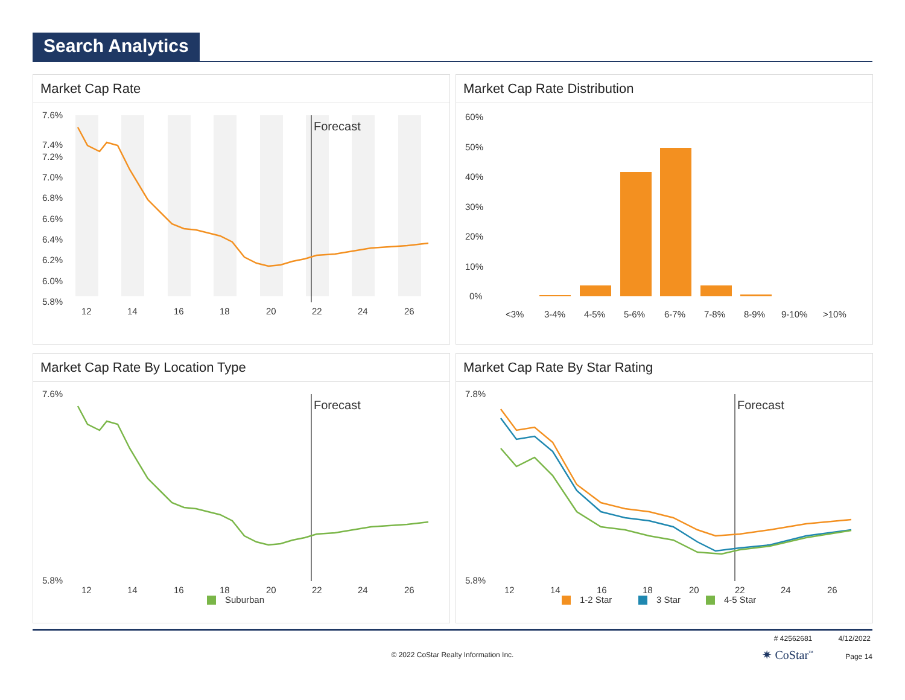Search Analytics
Market Cap Rate
7.4%
7.6%
7.2%
7.0%
6.8%
6.6%
6.4%
6.2%
6.0%
5.8%
Forecast
12
14
16
18
20
22
24
26
Market Cap Rate Distribution
60%
50%
40%
30%
20%
10%
0%
<3%
3-4%
4-5%
5-6%
6-7%
7-8%
8-9%
9-10%
>10%
Market Cap Rate By Location Type
7.6%
5.8%
Forecast
12
14
16
18
20
22
24
26
Suburban
Market Cap Rate By Star Rating
7.8%
5.8%
Forecast
12
14
16
18
20
22
24
26
1-2 Star
3 Star
4-5 Star
# 42562681 4/12/2022
© 2022 CoStar Realty Information Inc. ✷ CoStar<sup>™</sup> Page 14